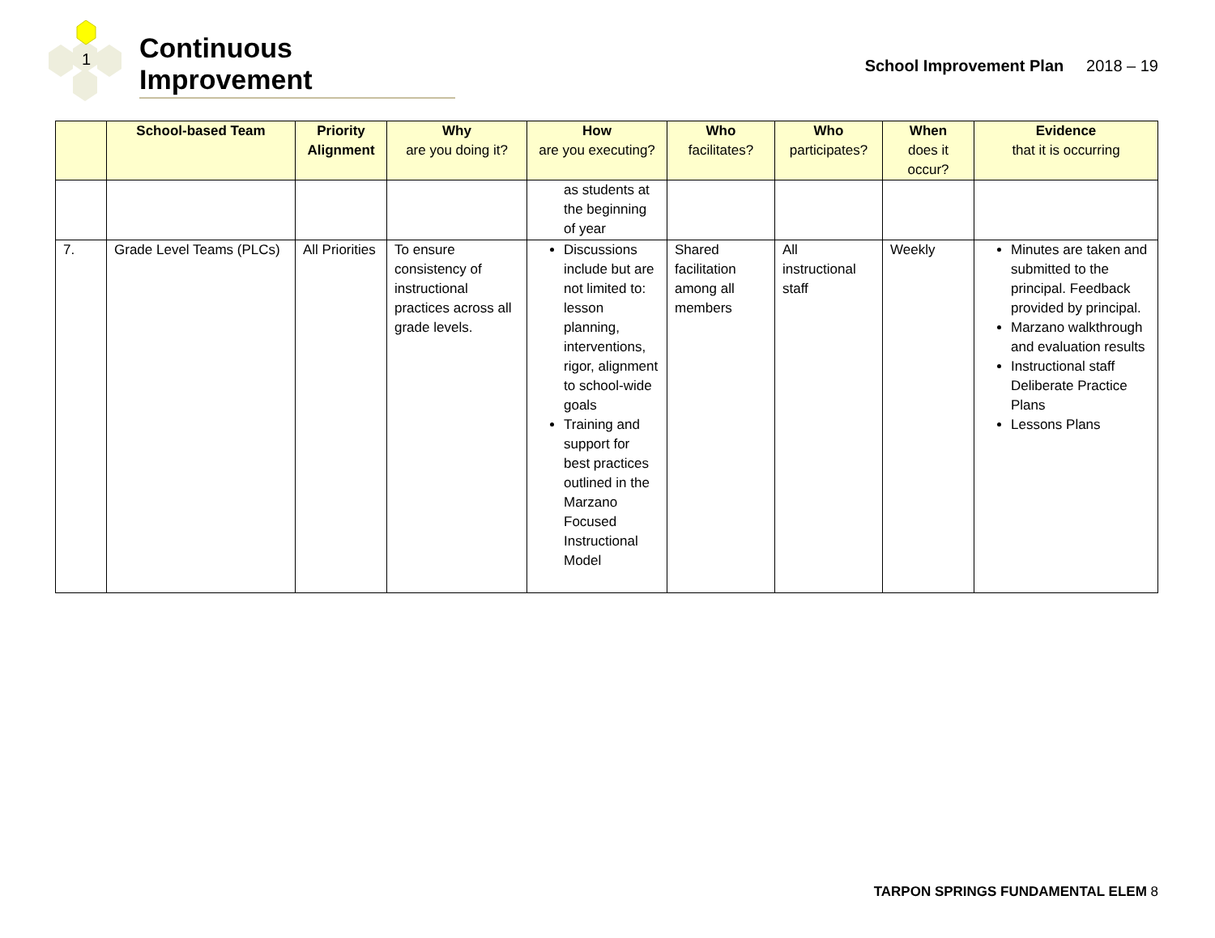1
Continuous Improvement
School Improvement Plan 2018 – 19
| | School-based Team | Priority Alignment | Why are you doing it? | How are you executing? | Who facilitates? | Who participates? | When does it occur? | Evidence that it is occurring |
| --- | --- | --- | --- | --- | --- | --- | --- | --- |
| | | | | as students at the beginning of year | | | | |
| 7. | Grade Level Teams (PLCs) | All Priorities | To ensure consistency of instructional practices across all grade levels. | Discussions include but are not limited to: lesson planning, interventions, rigor, alignment to school-wide goals Training and support for best practices outlined in the Marzano Focused Instructional Model | Shared facilitation among all members | All instructional staff | Weekly | Minutes are taken and submitted to the principal. Feedback provided by principal. Marzano walkthrough and evaluation results Instructional staff Deliberate Practice Plans Lessons Plans |
TARPON SPRINGS FUNDAMENTAL ELEM 8